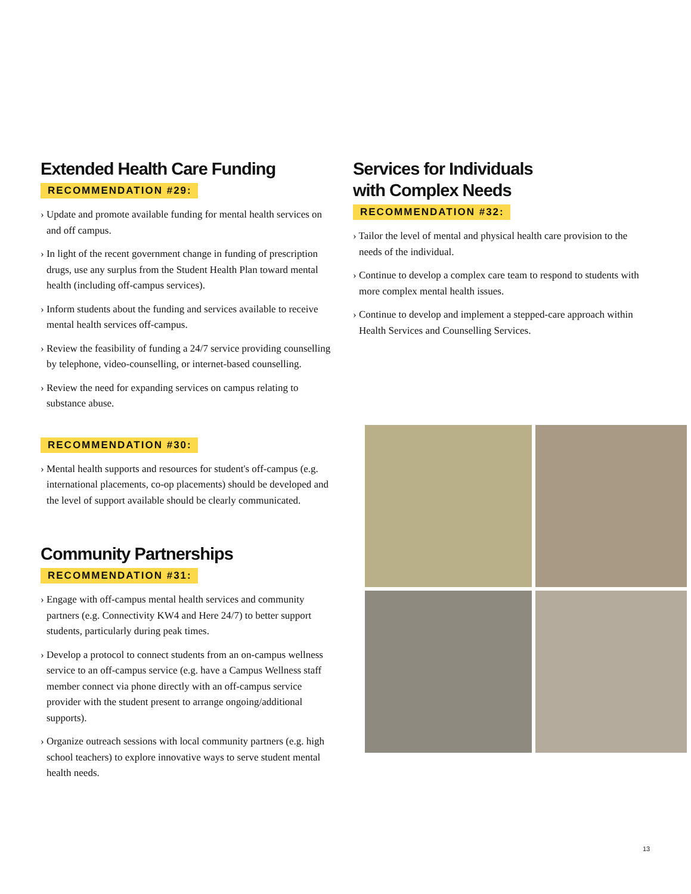Extended Health Care Funding
RECOMMENDATION #29:
› Update and promote available funding for mental health services on and off campus.
› In light of the recent government change in funding of prescription drugs, use any surplus from the Student Health Plan toward mental health (including off-campus services).
› Inform students about the funding and services available to receive mental health services off-campus.
› Review the feasibility of funding a 24/7 service providing counselling by telephone, video-counselling, or internet-based counselling.
› Review the need for expanding services on campus relating to substance abuse.
RECOMMENDATION #30:
› Mental health supports and resources for student's off-campus (e.g. international placements, co-op placements) should be developed and the level of support available should be clearly communicated.
Community Partnerships
RECOMMENDATION #31:
› Engage with off-campus mental health services and community partners (e.g. Connectivity KW4 and Here 24/7) to better support students, particularly during peak times.
› Develop a protocol to connect students from an on-campus wellness service to an off-campus service (e.g. have a Campus Wellness staff member connect via phone directly with an off-campus service provider with the student present to arrange ongoing/additional supports).
› Organize outreach sessions with local community partners (e.g. high school teachers) to explore innovative ways to serve student mental health needs.
Services for Individuals
with Complex Needs
RECOMMENDATION #32:
› Tailor the level of mental and physical health care provision to the needs of the individual.
› Continue to develop a complex care team to respond to students with more complex mental health issues.
› Continue to develop and implement a stepped-care approach within Health Services and Counselling Services.
13